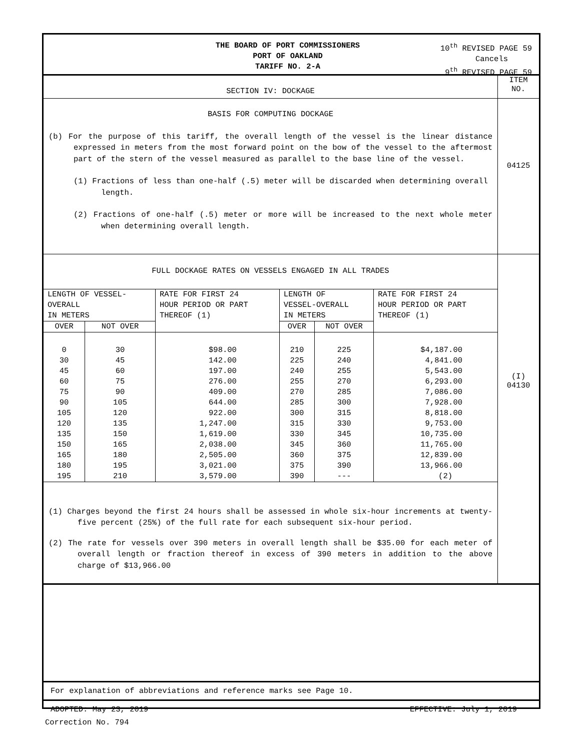THE BOARD OF PORT COMMISSIONERS
PORT OF OAKLAND
TARIFF NO. 2-A
10<sup>th</sup> REVISED PAGE 59
Cancels
9<sup>th</sup> REVISED PAGE 59
SECTION IV: DOCKAGE
ITEM
NO.
BASIS FOR COMPUTING DOCKAGE
(b) For the purpose of this tariff, the overall length of the vessel is the linear distance expressed in meters from the most forward point on the bow of the vessel to the aftermost part of the stern of the vessel measured as parallel to the base line of the vessel.
(1) Fractions of less than one-half (.5) meter will be discarded when determining overall length.
(2) Fractions of one-half (.5) meter or more will be increased to the next whole meter when determining overall length.
04125
FULL DOCKAGE RATES ON VESSELS ENGAGED IN ALL TRADES
| LENGTH OF VESSEL- OVERALL IN METERS | | RATE FOR FIRST 24 HOUR PERIOD OR PART THEREOF (1) | LENGTH OF VESSEL-OVERALL IN METERS | | RATE FOR FIRST 24 HOUR PERIOD OR PART THEREOF (1) |
| --- | --- | --- | --- | --- | --- |
| OVER | NOT OVER | | OVER | NOT OVER | |
| 0 30 45 60 75 90 105 120 135 150 165 180 195 | 30 45 60 75 90 105 120 135 150 165 180 195 210 | $98.00 142.00 197.00 276.00 409.00 644.00 922.00 1,247.00 1,619.00 2,038.00 2,505.00 3,021.00 3,579.00 | 210 225 240 255 270 285 300 315 330 345 360 375 390 | 225 240 255 270 285 300 315 330 345 360 375 390 --- | $4,187.00 4,841.00 5,543.00 6,293.00 7,086.00 7,928.00 8,818.00 9,753.00 10,735.00 11,765.00 12,839.00 13,966.00 (2) |
(1) Charges beyond the first 24 hours shall be assessed in whole six-hour increments at twenty-five percent (25%) of the full rate for each subsequent six-hour period.
(2) The rate for vessels over 390 meters in overall length shall be $35.00 for each meter of overall length or fraction thereof in excess of 390 meters in addition to the above charge of $13,966.00
(I)
04130
For explanation of abbreviations and reference marks see Page 10.
ADOPTED: May 23, 2019 EFFECTIVE: July 1, 2019
Correction No. 794